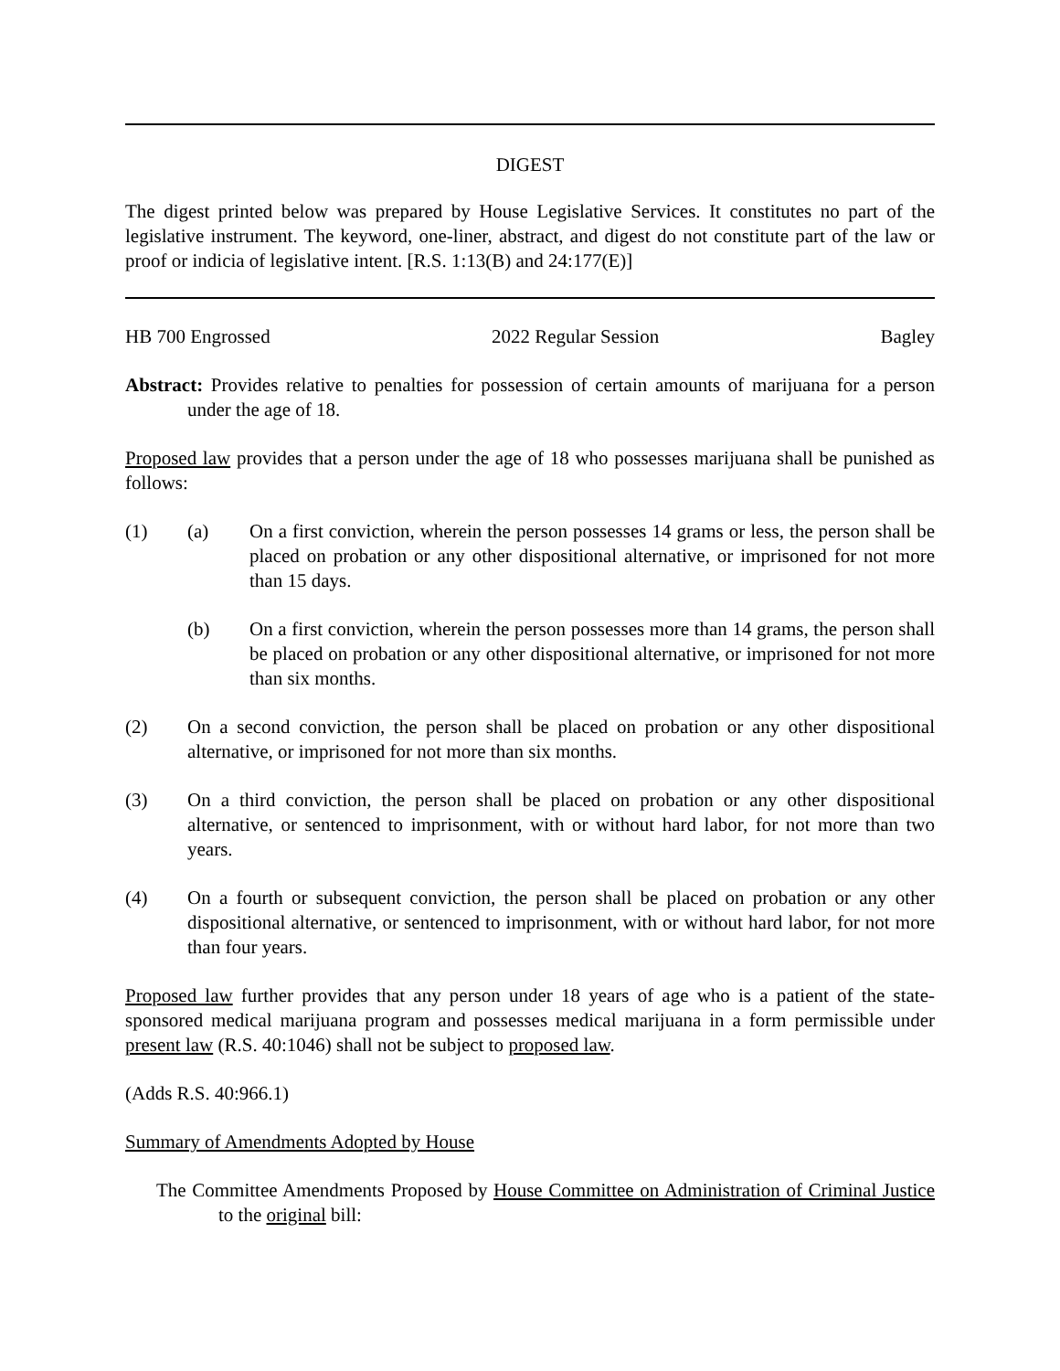DIGEST
The digest printed below was prepared by House Legislative Services. It constitutes no part of the legislative instrument. The keyword, one-liner, abstract, and digest do not constitute part of the law or proof or indicia of legislative intent. [R.S. 1:13(B) and 24:177(E)]
HB 700 Engrossed 2022 Regular Session Bagley
Abstract: Provides relative to penalties for possession of certain amounts of marijuana for a person under the age of 18.
Proposed law provides that a person under the age of 18 who possesses marijuana shall be punished as follows:
(1) (a) On a first conviction, wherein the person possesses 14 grams or less, the person shall be placed on probation or any other dispositional alternative, or imprisoned for not more than 15 days.
(b) On a first conviction, wherein the person possesses more than 14 grams, the person shall be placed on probation or any other dispositional alternative, or imprisoned for not more than six months.
(2) On a second conviction, the person shall be placed on probation or any other dispositional alternative, or imprisoned for not more than six months.
(3) On a third conviction, the person shall be placed on probation or any other dispositional alternative, or sentenced to imprisonment, with or without hard labor, for not more than two years.
(4) On a fourth or subsequent conviction, the person shall be placed on probation or any other dispositional alternative, or sentenced to imprisonment, with or without hard labor, for not more than four years.
Proposed law further provides that any person under 18 years of age who is a patient of the state-sponsored medical marijuana program and possesses medical marijuana in a form permissible under present law (R.S. 40:1046) shall not be subject to proposed law.
(Adds R.S. 40:966.1)
Summary of Amendments Adopted by House
The Committee Amendments Proposed by House Committee on Administration of Criminal Justice to the original bill: